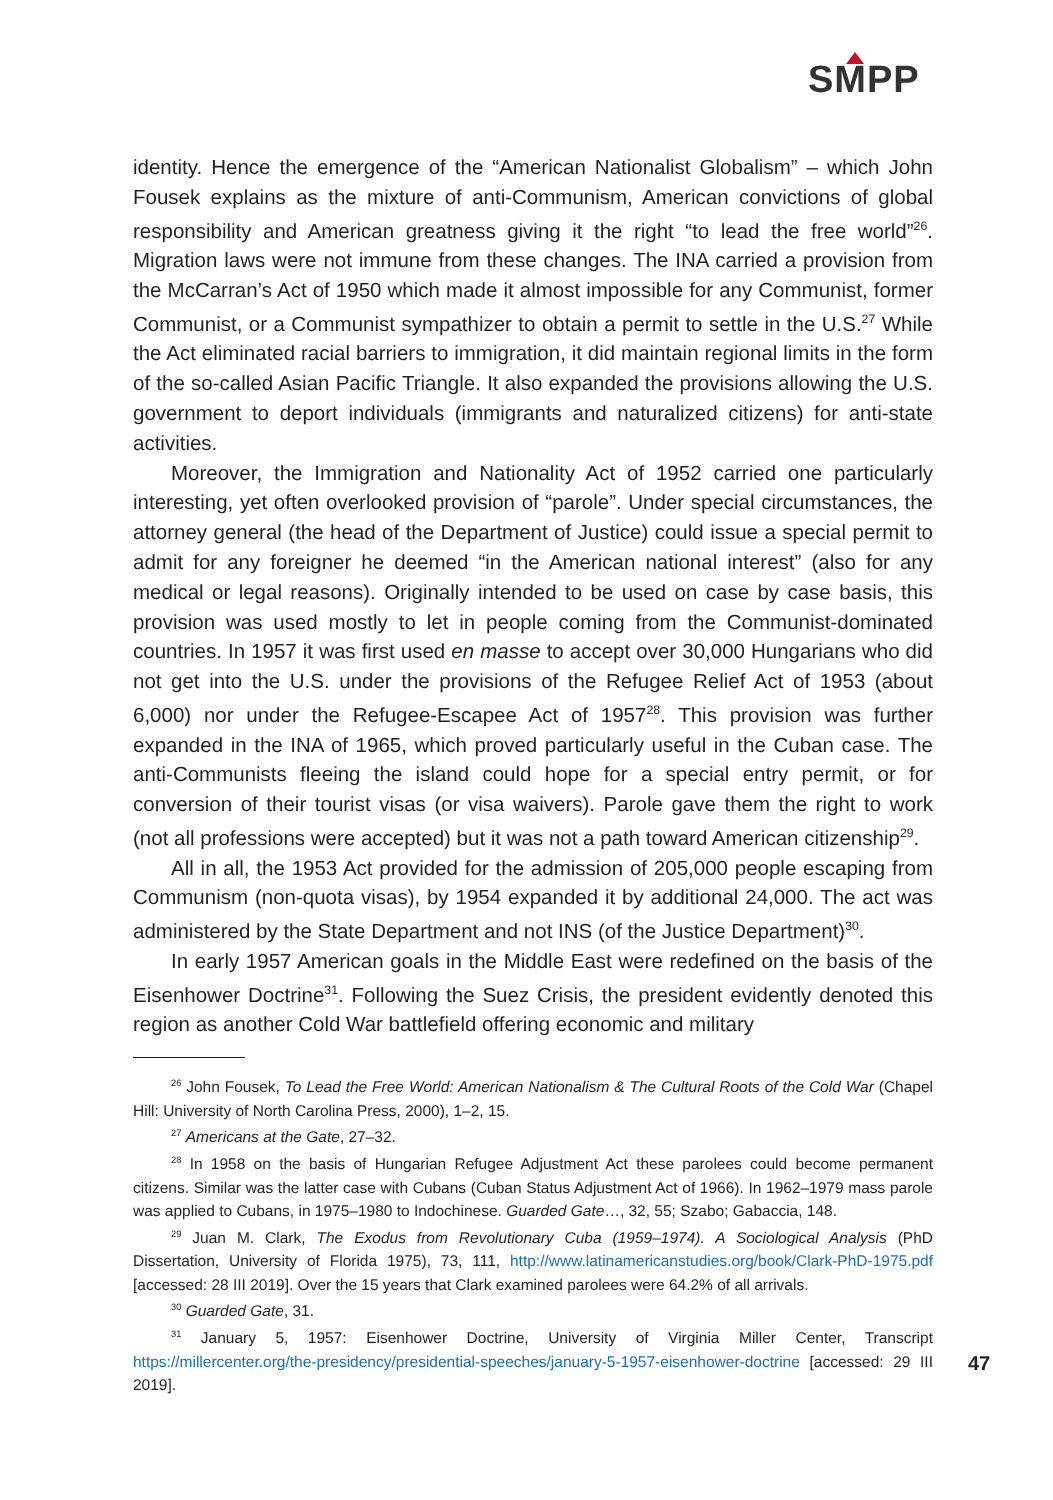SMPP
identity. Hence the emergence of the “American Nationalist Globalism” – which John Fousek explains as the mixture of anti-Communism, American convictions of global responsibility and American greatness giving it the right “to lead the free world”<sup>26</sup>. Migration laws were not immune from these changes. The INA carried a provision from the McCarran’s Act of 1950 which made it almost impossible for any Communist, former Communist, or a Communist sympathizer to obtain a permit to settle in the U.S.<sup>27</sup> While the Act eliminated racial barriers to immigration, it did maintain regional limits in the form of the so-called Asian Pacific Triangle. It also expanded the provisions allowing the U.S. government to deport individuals (immigrants and naturalized citizens) for anti-state activities.
Moreover, the Immigration and Nationality Act of 1952 carried one particularly interesting, yet often overlooked provision of “parole”. Under special circumstances, the attorney general (the head of the Department of Justice) could issue a special permit to admit for any foreigner he deemed “in the American national interest” (also for any medical or legal reasons). Originally intended to be used on case by case basis, this provision was used mostly to let in people coming from the Communist-dominated countries. In 1957 it was first used en masse to accept over 30,000 Hungarians who did not get into the U.S. under the provisions of the Refugee Relief Act of 1953 (about 6,000) nor under the Refugee-Escapee Act of 1957<sup>28</sup>. This provision was further expanded in the INA of 1965, which proved particularly useful in the Cuban case. The anti-Communists fleeing the island could hope for a special entry permit, or for conversion of their tourist visas (or visa waivers). Parole gave them the right to work (not all professions were accepted) but it was not a path toward American citizenship<sup>29</sup>.
All in all, the 1953 Act provided for the admission of 205,000 people escaping from Communism (non-quota visas), by 1954 expanded it by additional 24,000. The act was administered by the State Department and not INS (of the Justice Department)<sup>30</sup>.
In early 1957 American goals in the Middle East were redefined on the basis of the Eisenhower Doctrine<sup>31</sup>. Following the Suez Crisis, the president evidently denoted this region as another Cold War battlefield offering economic and military
<sup>26</sup> John Fousek, To Lead the Free World: American Nationalism & The Cultural Roots of the Cold War (Chapel Hill: University of North Carolina Press, 2000), 1–2, 15.
<sup>27</sup> Americans at the Gate, 27–32.
<sup>28</sup> In 1958 on the basis of Hungarian Refugee Adjustment Act these parolees could become permanent citizens. Similar was the latter case with Cubans (Cuban Status Adjustment Act of 1966). In 1962–1979 mass parole was applied to Cubans, in 1975–1980 to Indochinese. Guarded Gate…, 32, 55; Szabo; Gabaccia, 148.
<sup>29</sup> Juan M. Clark, The Exodus from Revolutionary Cuba (1959–1974). A Sociological Analysis (PhD Dissertation, University of Florida 1975), 73, 111, http://www.latinamericanstudies.org/book/Clark-PhD-1975.pdf [accessed: 28 III 2019]. Over the 15 years that Clark examined parolees were 64.2% of all arrivals.
<sup>30</sup> Guarded Gate, 31.
<sup>31</sup> January 5, 1957: Eisenhower Doctrine, University of Virginia Miller Center, Transcript https://millercenter.org/the-presidency/presidential-speeches/january-5-1957-eisenhower-doctrine [accessed: 29 III 2019].
47